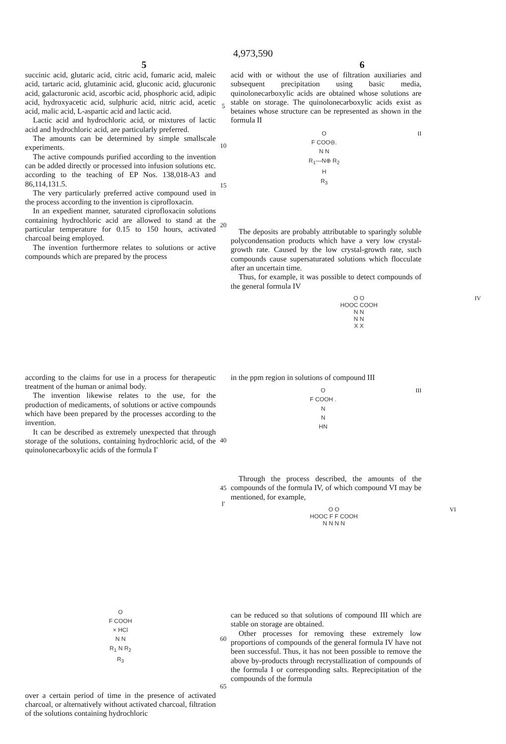4,973,590
5 6
succinic acid, glutaric acid, citric acid, fumaric acid, maleic acid, tartaric acid, glutaminic acid, gluconic acid, glucuronic acid, galacturonic acid, ascorbic acid, phosphoric acid, adipic acid, hydroxyacetic acid, sulphuric acid, nitric acid, acetic acid, malic acid, L-aspartic acid and lactic acid.
Lactic acid and hydrochloric acid, or mixtures of lactic acid and hydrochloric acid, are particularly preferred.
The amounts can be determined by simple smallscale experiments.
The active compounds purified according to the invention can be added directly or processed into infusion solutions etc. according to the teaching of EP Nos. 138,018-A3 and 86,114,131.5.
The very particularly preferred active compound used in the process according to the invention is ciprofloxacin.
In an expedient manner, saturated ciprofloxacin solutions containing hydrochloric acid are allowed to stand at the particular temperature for 0.15 to 150 hours, activated charcoal being employed.
The invention furthermore relates to solutions or active compounds which are prepared by the process
5
10
15
20
acid with or without the use of filtration auxiliaries and subsequent precipitation using basic media, quinolonecarboxylic acids are obtained whose solutions are stable on storage. The quinolonecarboxylic acids exist as betaines whose structure can be represented as shown in the formula II
O
F COO⊖.
N N
R<sub>1</sub>—N⊕ R<sub>2</sub>
H
R<sub>3</sub>
II
The deposits are probably attributable to sparingly soluble polycondensation products which have a very low crystal-growth rate. Caused by the low crystal-growth rate, such compounds cause supersaturated solutions which flocculate after an uncertain time.
Thus, for example, it was possible to detect compounds of the general formula IV
O O
HOOC COOH
N N
N N
X X
IV
according to the claims for use in a process for therapeutic treatment of the human or animal body.
The invention likewise relates to the use, for the production of medicaments, of solutions or active compounds which have been prepared by the processes according to the invention.
It can be described as extremely unexpected that through storage of the solutions, containing hydrochloric acid, of the quinolonecarboxylic acids of the formula I′
O
F COOH
× HCl
N N
R<sub>1</sub> N R<sub>2</sub>
R<sub>3</sub>
over a certain period of time in the presence of activated charcoal, or alternatively without activated charcoal, filtration of the solutions containing hydrochloric
40
45
I′
60
65
in the ppm region in solutions of compound III
O
F COOH .
N
N
HN
III
Through the process described, the amounts of the compounds of the formula IV, of which compound VI may be mentioned, for example,
can be reduced so that solutions of compound III which are stable on storage are obtained.
Other processes for removing these extremely low proportions of compounds of the general formula IV have not been successful. Thus, it has not been possible to remove the above by-products through recrystallization of compounds of the formula I or corresponding salts. Reprecipitation of the compounds of the formula
O O
HOOC F F COOH
N N N N
VI